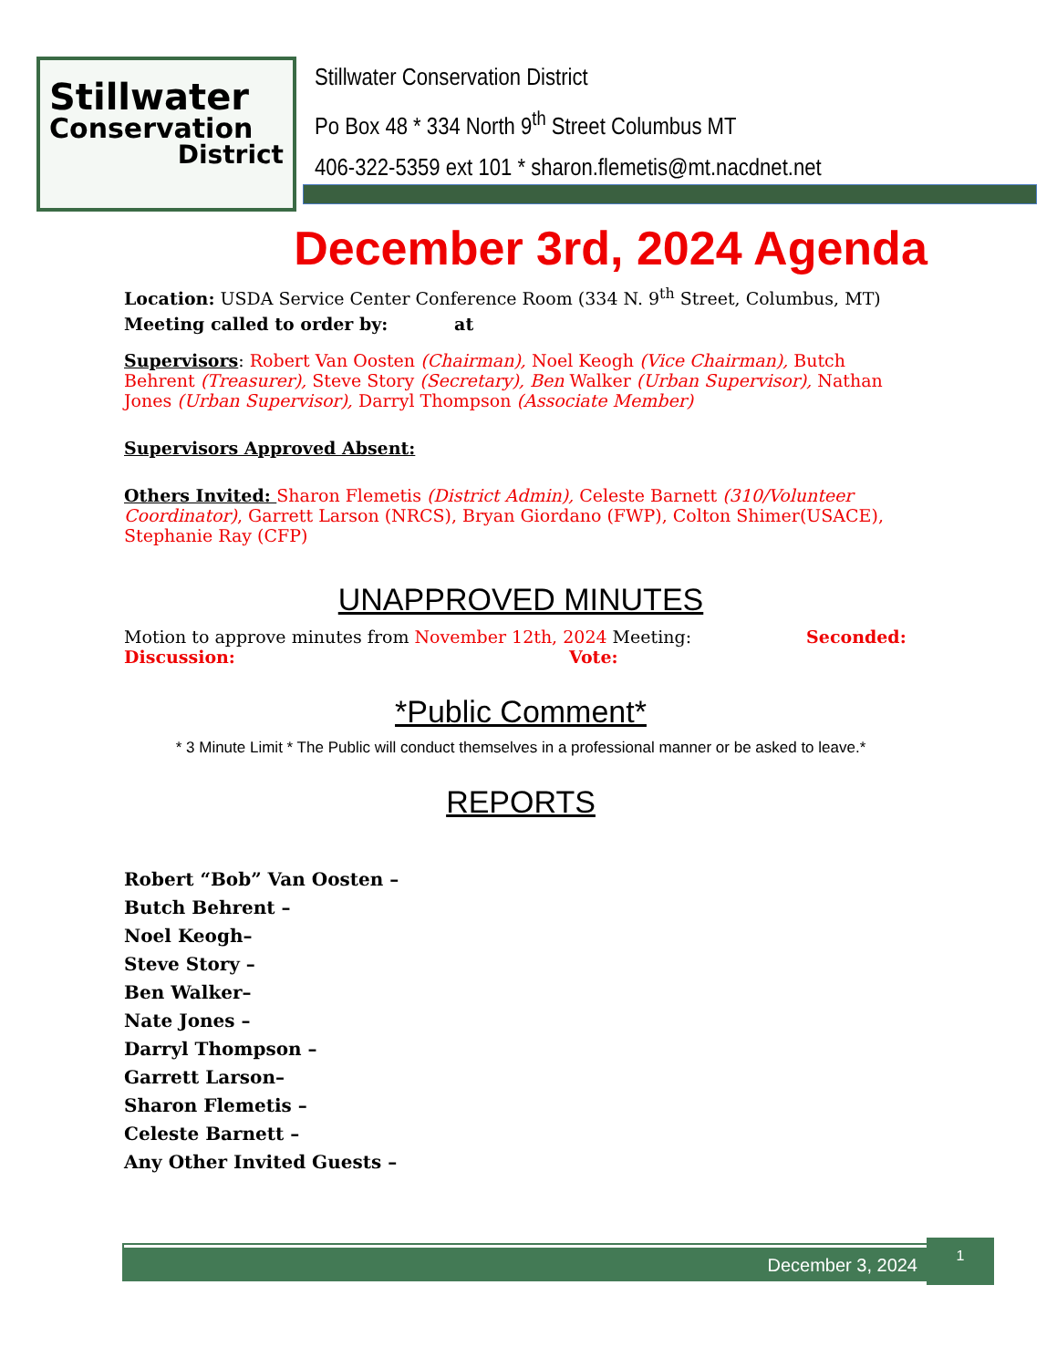Stillwater
Conservation
District
Stillwater Conservation District
Po Box 48 * 334 North 9<sup>th</sup> Street Columbus MT
406-322-5359 ext 101 * sharon.flemetis@mt.nacdnet.net
December 3rd, 2024 Agenda
Location: USDA Service Center Conference Room (334 N. 9<sup>th</sup> Street, Columbus, MT)
Meeting called to order by: at
Supervisors: Robert Van Oosten (Chairman), Noel Keogh (Vice Chairman), Butch Behrent (Treasurer), Steve Story (Secretary), Ben Walker (Urban Supervisor), Nathan Jones (Urban Supervisor), Darryl Thompson (Associate Member)
Supervisors Approved Absent:
Others Invited: Sharon Flemetis (District Admin), Celeste Barnett (310/Volunteer Coordinator), Garrett Larson (NRCS), Bryan Giordano (FWP), Colton Shimer(USACE), Stephanie Ray (CFP)
UNAPPROVED MINUTES
Motion to approve minutes from November 12th, 2024 Meeting: Seconded:
Discussion: Vote:
*Public Comment*
* 3 Minute Limit * The Public will conduct themselves in a professional manner or be asked to leave.*
REPORTS
Robert “Bob” Van Oosten –
Butch Behrent –
Noel Keogh–
Steve Story –
Ben Walker–
Nate Jones –
Darryl Thompson –
Garrett Larson–
Sharon Flemetis –
Celeste Barnett –
Any Other Invited Guests –
December 3, 2024 1